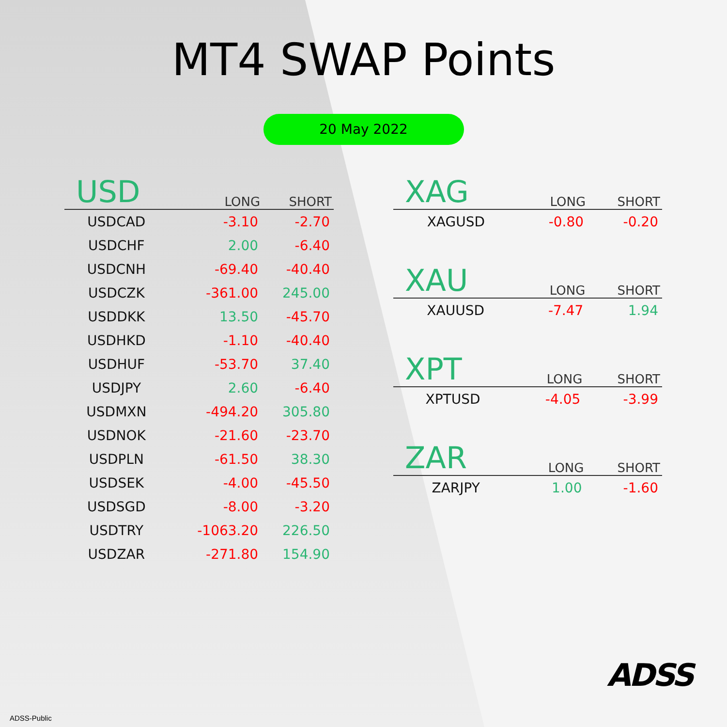MT4 SWAP Points
20 May 2022
| USD | LONG | SHORT |
| --- | --- | --- |
| USDCAD | -3.10 | -2.70 |
| USDCHF | 2.00 | -6.40 |
| USDCNH | -69.40 | -40.40 |
| USDCZK | -361.00 | 245.00 |
| USDDKK | 13.50 | -45.70 |
| USDHKD | -1.10 | -40.40 |
| USDHUF | -53.70 | 37.40 |
| USDJPY | 2.60 | -6.40 |
| USDMXN | -494.20 | 305.80 |
| USDNOK | -21.60 | -23.70 |
| USDPLN | -61.50 | 38.30 |
| USDSEK | -4.00 | -45.50 |
| USDSGD | -8.00 | -3.20 |
| USDTRY | -1063.20 | 226.50 |
| USDZAR | -271.80 | 154.90 |
| XAG | LONG | SHORT |
| --- | --- | --- |
| XAGUSD | -0.80 | -0.20 |
| XAU | LONG | SHORT |
| --- | --- | --- |
| XAUUSD | -7.47 | 1.94 |
| XPT | LONG | SHORT |
| --- | --- | --- |
| XPTUSD | -4.05 | -3.99 |
| ZAR | LONG | SHORT |
| --- | --- | --- |
| ZARJPY | 1.00 | -1.60 |
ADSS
ADSS-Public